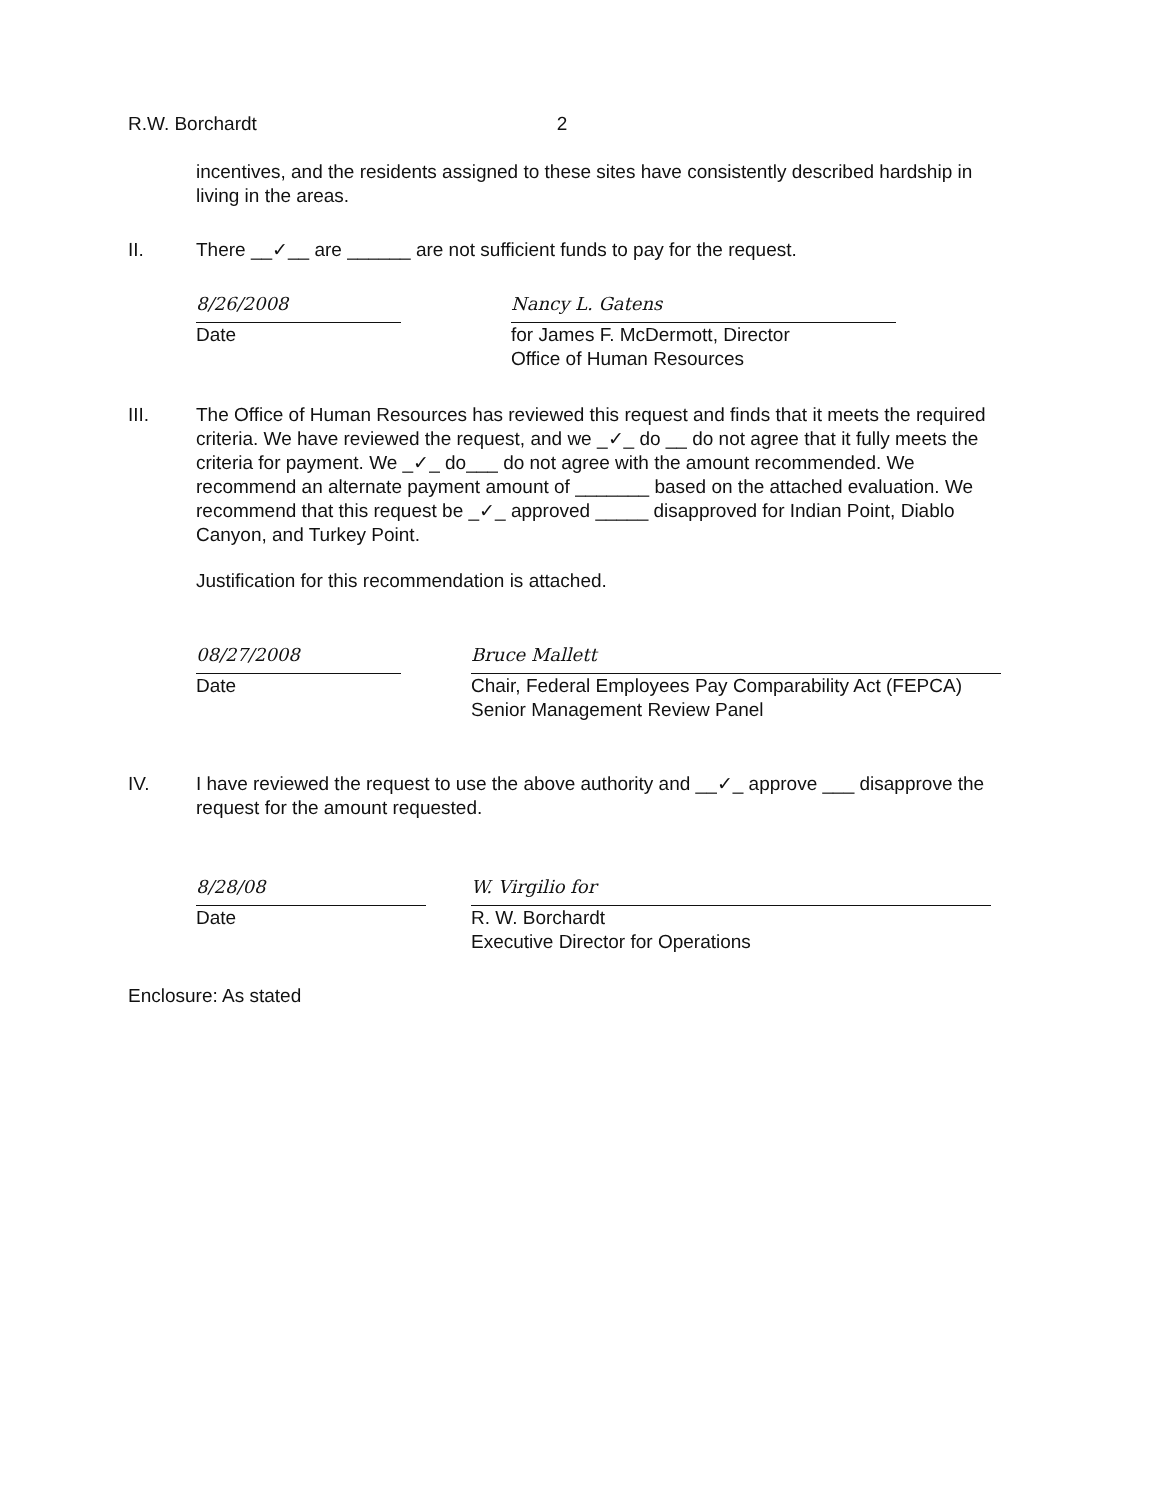R.W. Borchardt 2
incentives, and the residents assigned to these sites have consistently described hardship in living in the areas.
II. There __✓__ are ______ are not sufficient funds to pay for the request.
8/26/2008
Date
Nancy L. Gatens
for James F. McDermott, Director
Office of Human Resources
III. The Office of Human Resources has reviewed this request and finds that it meets the required criteria. We have reviewed the request, and we _✓_ do __ do not agree that it fully meets the criteria for payment. We _✓_ do___ do not agree with the amount recommended. We recommend an alternate payment amount of _______ based on the attached evaluation. We recommend that this request be _✓_ approved _____ disapproved for Indian Point, Diablo Canyon, and Turkey Point.
Justification for this recommendation is attached.
08/27/2008
Date
Bruce Mallett
Chair, Federal Employees Pay Comparability Act (FEPCA)
Senior Management Review Panel
IV. I have reviewed the request to use the above authority and __✓_ approve ___ disapprove the request for the amount requested.
8/28/08
Date
W. Virgilio for
R. W. Borchardt
Executive Director for Operations
Enclosure: As stated